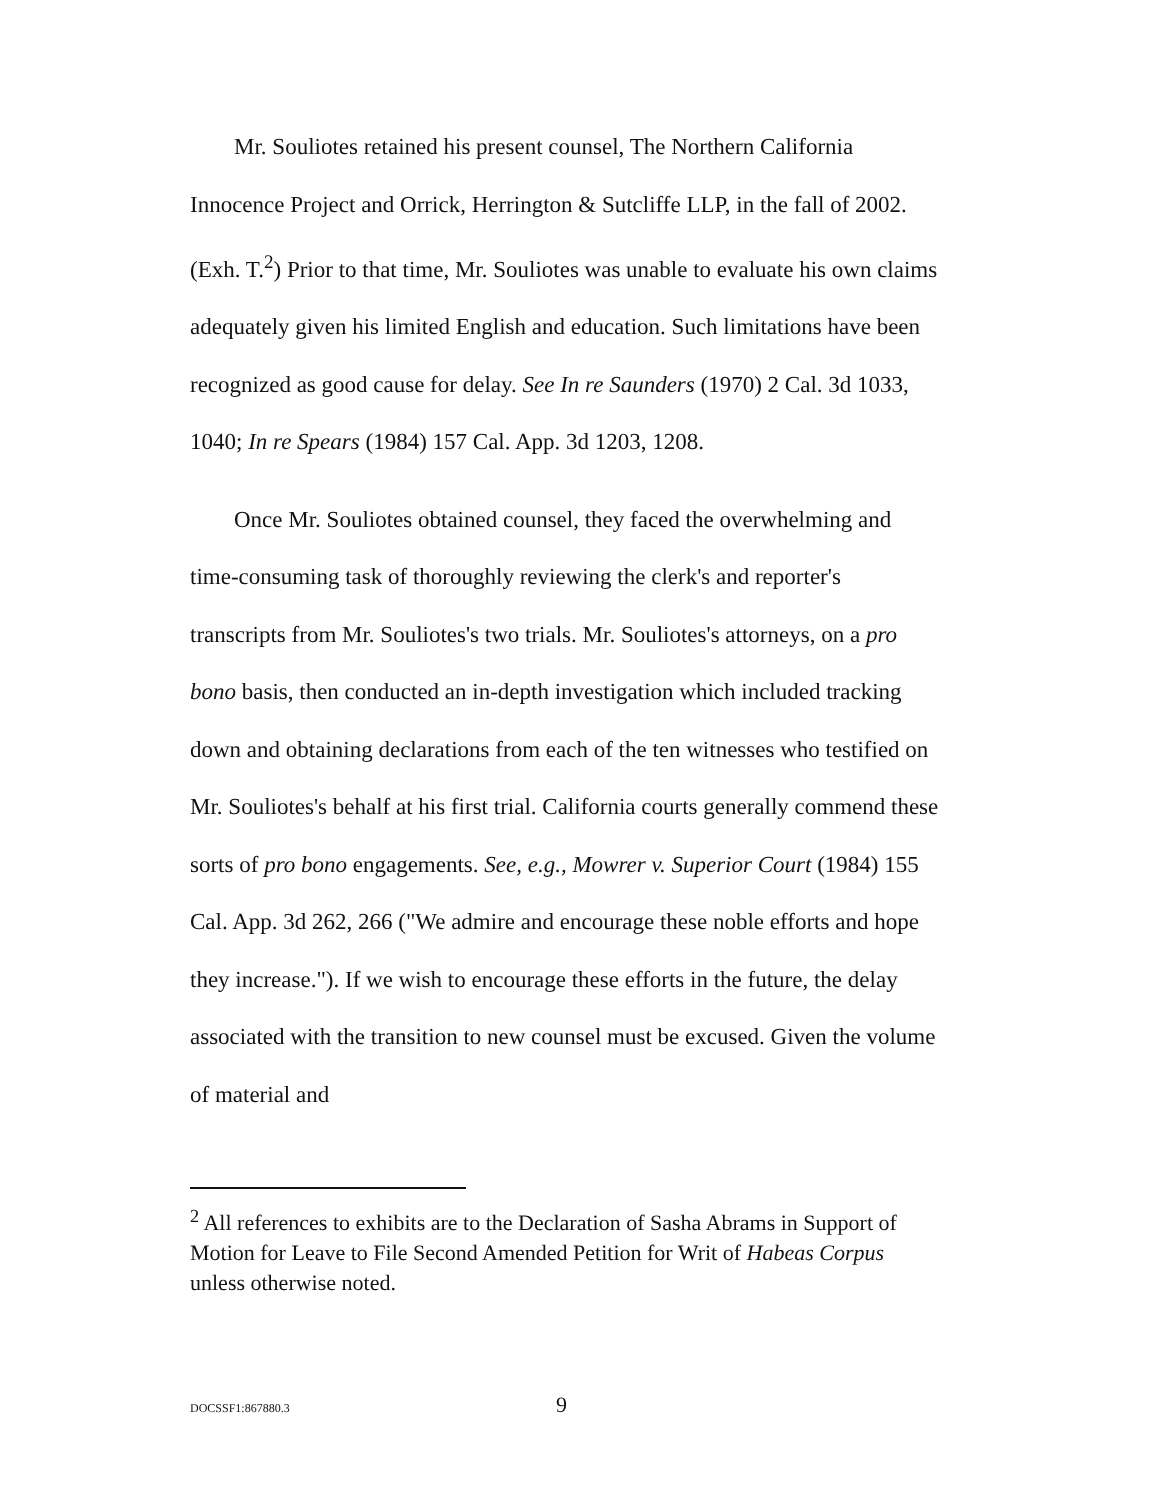Mr. Souliotes retained his present counsel, The Northern California Innocence Project and Orrick, Herrington & Sutcliffe LLP, in the fall of 2002. (Exh. T.<sup>2</sup>) Prior to that time, Mr. Souliotes was unable to evaluate his own claims adequately given his limited English and education. Such limitations have been recognized as good cause for delay. See In re Saunders (1970) 2 Cal. 3d 1033, 1040; In re Spears (1984) 157 Cal. App. 3d 1203, 1208.
Once Mr. Souliotes obtained counsel, they faced the overwhelming and time-consuming task of thoroughly reviewing the clerk's and reporter's transcripts from Mr. Souliotes's two trials. Mr. Souliotes's attorneys, on a pro bono basis, then conducted an in-depth investigation which included tracking down and obtaining declarations from each of the ten witnesses who testified on Mr. Souliotes's behalf at his first trial. California courts generally commend these sorts of pro bono engagements. See, e.g., Mowrer v. Superior Court (1984) 155 Cal. App. 3d 262, 266 ("We admire and encourage these noble efforts and hope they increase."). If we wish to encourage these efforts in the future, the delay associated with the transition to new counsel must be excused. Given the volume of material and
<sup>2</sup> All references to exhibits are to the Declaration of Sasha Abrams in Support of Motion for Leave to File Second Amended Petition for Writ of Habeas Corpus unless otherwise noted.
DOCSSF1:867880.3 9